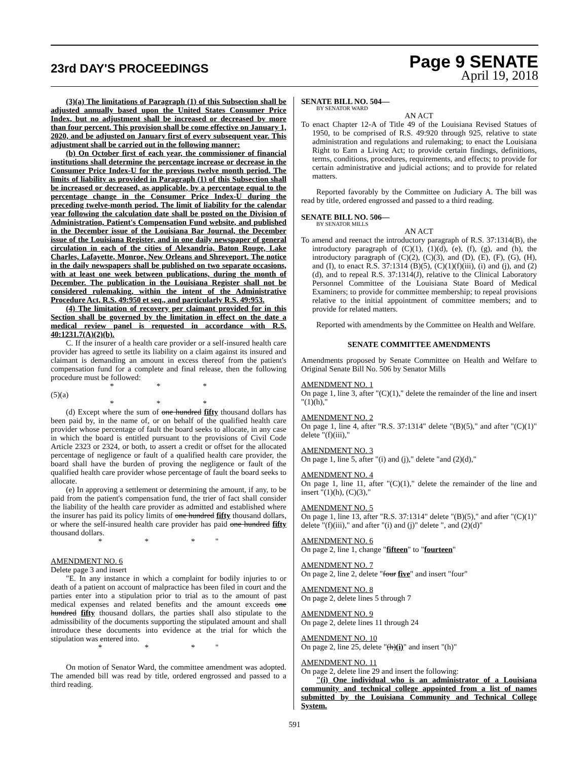23rd DAY'S PROCEEDINGS
Page 9 SENATE
April 19, 2018
(3)(a) The limitations of Paragraph (1) of this Subsection shall be adjusted annually based upon the United States Consumer Price Index, but no adjustment shall be increased or decreased by more than four percent. This provision shall be come effective on January 1, 2020, and be adjusted on January first of every subsequent year. This adjustment shall be carried out in the following manner:
(b) On October first of each year, the commissioner of financial institutions shall determine the percentage increase or decrease in the Consumer Price Index-U for the previous twelve month period. The limits of liability as provided in Paragraph (1) of this Subsection shall be increased or decreased, as applicable, by a percentage equal to the percentage change in the Consumer Price Index-U during the preceding twelve-month period. The limit of liability for the calendar year following the calculation date shall be posted on the Division of Administration, Patient's Compensation Fund website, and published in the December issue of the Louisiana Bar Journal, the December issue of the Louisiana Register, and in one daily newspaper of general circulation in each of the cities of Alexandria, Baton Rouge, Lake Charles, Lafayette, Monroe, New Orleans and Shreveport. The notice in the daily newspapers shall be published on two separate occasions, with at least one week between publications, during the month of December. The publication in the Louisiana Register shall not be considered rulemaking, within the intent of the Administrative Procedure Act, R.S. 49:950 et seq., and particularly R.S. 49:953.
(4) The limitation of recovery per claimant provided for in this Section shall be governed by the limitation in effect on the date a medical review panel is requested in accordance with R.S. 40:1231.7(A)(2)(b).
C. If the insurer of a health care provider or a self-insured health care provider has agreed to settle its liability on a claim against its insured and claimant is demanding an amount in excess thereof from the patient's compensation fund for a complete and final release, then the following procedure must be followed:
* * *
(5)(a)
* * *
(d) Except where the sum of one hundred fifty thousand dollars has been paid by, in the name of, or on behalf of the qualified health care provider whose percentage of fault the board seeks to allocate, in any case in which the board is entitled pursuant to the provisions of Civil Code Article 2323 or 2324, or both, to assert a credit or offset for the allocated percentage of negligence or fault of a qualified health care provider, the board shall have the burden of proving the negligence or fault of the qualified health care provider whose percentage of fault the board seeks to allocate.
(e) In approving a settlement or determining the amount, if any, to be paid from the patient's compensation fund, the trier of fact shall consider the liability of the health care provider as admitted and established where the insurer has paid its policy limits of one hundred fifty thousand dollars, or where the self-insured health care provider has paid one hundred fifty thousand dollars.
* * *"
AMENDMENT NO. 6
Delete page 3 and insert
"E. In any instance in which a complaint for bodily injuries to or death of a patient on account of malpractice has been filed in court and the parties enter into a stipulation prior to trial as to the amount of past medical expenses and related benefits and the amount exceeds one hundred fifty thousand dollars, the parties shall also stipulate to the admissibility of the documents supporting the stipulated amount and shall introduce these documents into evidence at the trial for which the stipulation was entered into.
* * *"
On motion of Senator Ward, the committee amendment was adopted. The amended bill was read by title, ordered engrossed and passed to a third reading.
SENATE BILL NO. 504—
BY SENATOR WARD
AN ACT
To enact Chapter 12-A of Title 49 of the Louisiana Revised Statues of 1950, to be comprised of R.S. 49:920 through 925, relative to state administration and regulations and rulemaking; to enact the Louisiana Right to Earn a Living Act; to provide certain findings, definitions, terms, conditions, procedures, requirements, and effects; to provide for certain administrative and judicial actions; and to provide for related matters.
Reported favorably by the Committee on Judiciary A. The bill was read by title, ordered engrossed and passed to a third reading.
SENATE BILL NO. 506—
BY SENATOR MILLS
AN ACT
To amend and reenact the introductory paragraph of R.S. 37:1314(B), the introductory paragraph of (C)(1), (1)(d), (e), (f), (g), and (h), the introductory paragraph of (C)(2), (C)(3), and (D), (E), (F), (G), (H), and (I), to enact R.S. 37:1314 (B)(5), (C)(1)(f)(iii), (i) and (j), and (2)(d), and to repeal R.S. 37:1314(J), relative to the Clinical Laboratory Personnel Committee of the Louisiana State Board of Medical Examiners; to provide for committee membership; to repeal provisions relative to the initial appointment of committee members; and to provide for related matters.
Reported with amendments by the Committee on Health and Welfare.
SENATE COMMITTEE AMENDMENTS
Amendments proposed by Senate Committee on Health and Welfare to Original Senate Bill No. 506 by Senator Mills
AMENDMENT NO. 1
On page 1, line 3, after "(C)(1)," delete the remainder of the line and insert "(1)(h),"
AMENDMENT NO. 2
On page 1, line 4, after "R.S. 37:1314" delete "(B)(5)," and after "(C)(1)" delete "(f)(iii),"
AMENDMENT NO. 3
On page 1, line 5, after "(i) and (j)," delete "and (2)(d),"
AMENDMENT NO. 4
On page 1, line 11, after "(C)(1)," delete the remainder of the line and insert "(1)(h), (C)(3),"
AMENDMENT NO. 5
On page 1, line 13, after "R.S. 37:1314" delete "(B)(5)," and after "(C)(1)" delete "(f)(iii)," and after "(i) and (j)" delete ", and (2)(d)"
AMENDMENT NO. 6
On page 2, line 1, change "fifteen" to "fourteen"
AMENDMENT NO. 7
On page 2, line 2, delete "four five" and insert "four"
AMENDMENT NO. 8
On page 2, delete lines 5 through 7
AMENDMENT NO. 9
On page 2, delete lines 11 through 24
AMENDMENT NO. 10
On page 2, line 25, delete "(h)(i)" and insert "(h)"
AMENDMENT NO. 11
On page 2, delete line 29 and insert the following:
"(i) One individual who is an administrator of a Louisiana community and technical college appointed from a list of names submitted by the Louisiana Community and Technical College System.
591